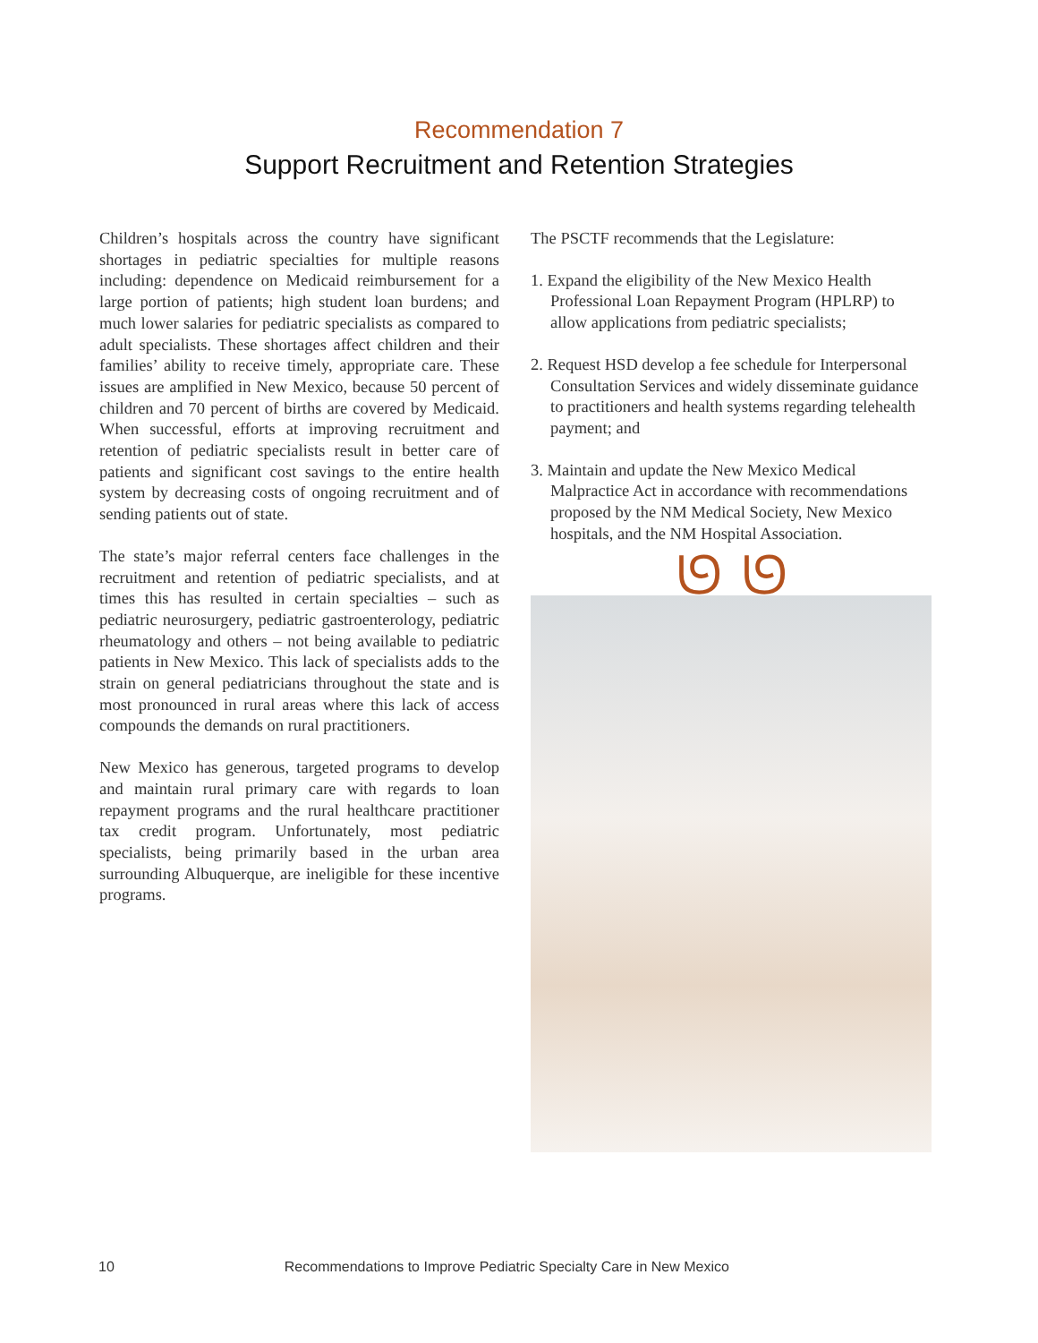Recommendation 7
Support Recruitment and Retention Strategies
Children’s hospitals across the country have significant shortages in pediatric specialties for multiple reasons including: dependence on Medicaid reimbursement for a large portion of patients; high student loan burdens; and much lower salaries for pediatric specialists as compared to adult specialists. These shortages affect children and their families’ ability to receive timely, appropriate care. These issues are amplified in New Mexico, because 50 percent of children and 70 percent of births are covered by Medicaid. When successful, efforts at improving recruitment and retention of pediatric specialists result in better care of patients and significant cost savings to the entire health system by decreasing costs of ongoing recruitment and of sending patients out of state.
The state’s major referral centers face challenges in the recruitment and retention of pediatric specialists, and at times this has resulted in certain specialties – such as pediatric neurosurgery, pediatric gastroenterology, pediatric rheumatology and others – not being available to pediatric patients in New Mexico. This lack of specialists adds to the strain on general pediatricians throughout the state and is most pronounced in rural areas where this lack of access compounds the demands on rural practitioners.
New Mexico has generous, targeted programs to develop and maintain rural primary care with regards to loan repayment programs and the rural healthcare practitioner tax credit program. Unfortunately, most pediatric specialists, being primarily based in the urban area surrounding Albuquerque, are ineligible for these incentive programs.
The PSCTF recommends that the Legislature:
1. Expand the eligibility of the New Mexico Health Professional Loan Repayment Program (HPLRP) to allow applications from pediatric specialists;
2. Request HSD develop a fee schedule for Interpersonal Consultation Services and widely disseminate guidance to practitioners and health systems regarding telehealth payment; and
3. Maintain and update the New Mexico Medical Malpractice Act in accordance with recommendations proposed by the NM Medical Society, New Mexico hospitals, and the NM Hospital Association.
ᘎ ᘎ
10 Recommendations to Improve Pediatric Specialty Care in New Mexico